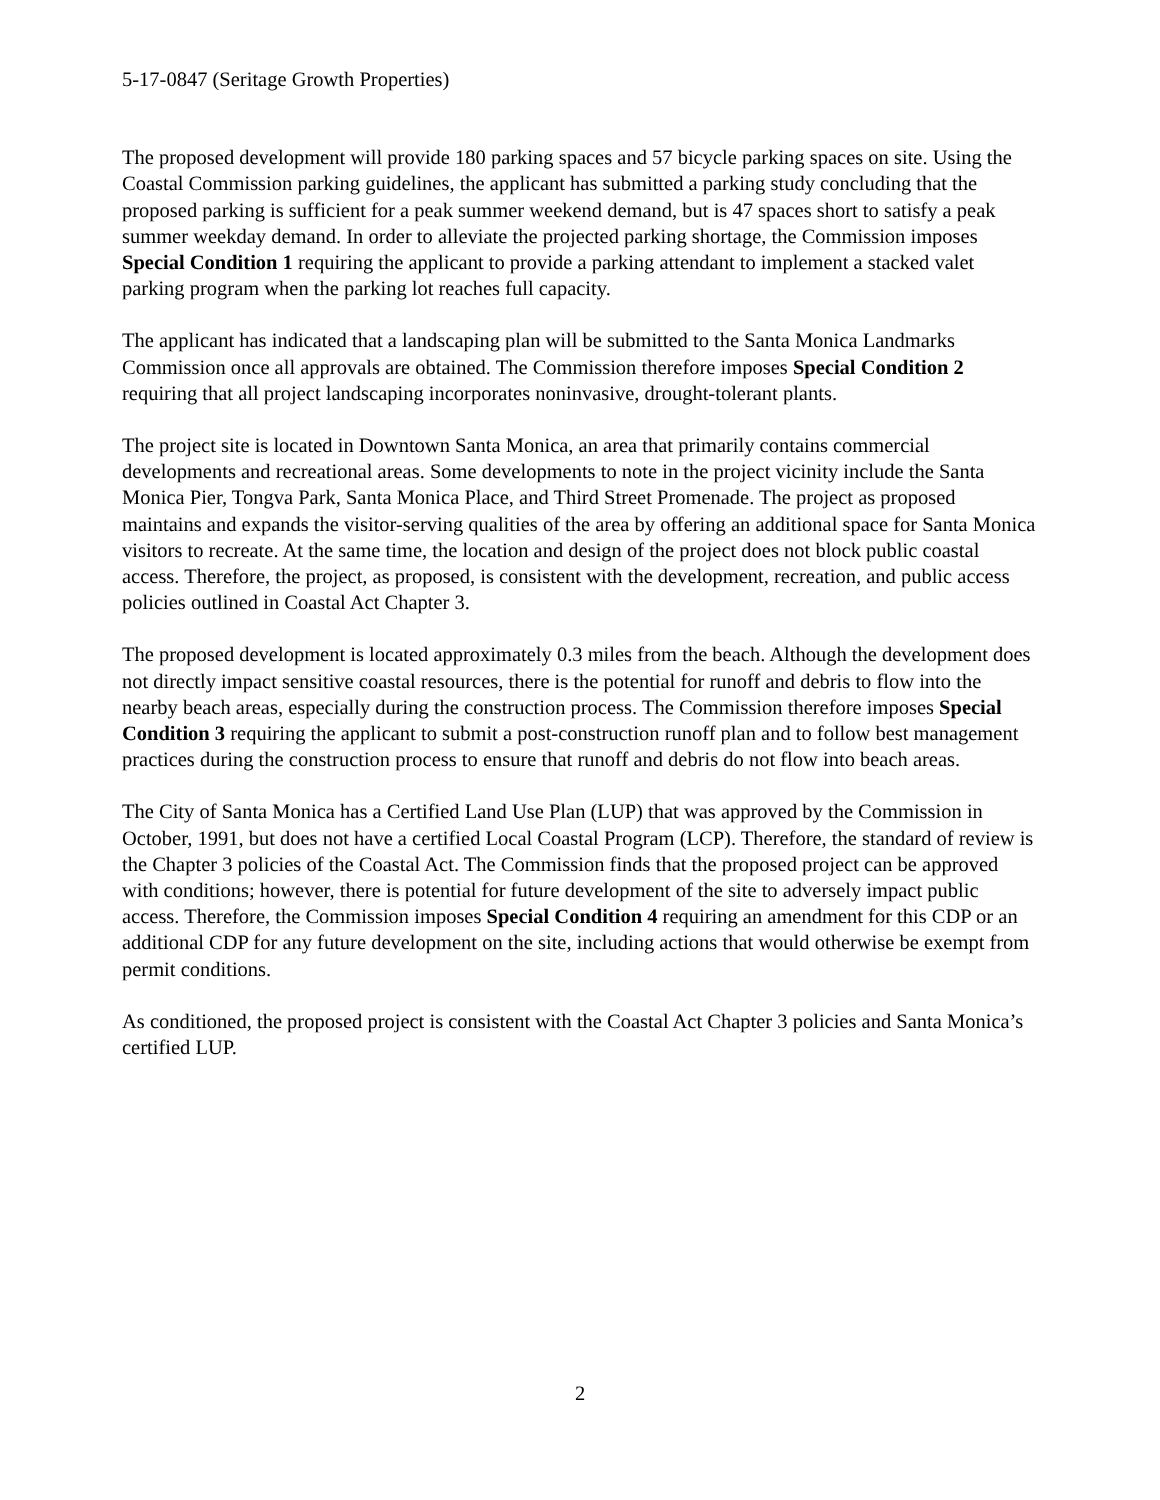5-17-0847 (Seritage Growth Properties)
The proposed development will provide 180 parking spaces and 57 bicycle parking spaces on site. Using the Coastal Commission parking guidelines, the applicant has submitted a parking study concluding that the proposed parking is sufficient for a peak summer weekend demand, but is 47 spaces short to satisfy a peak summer weekday demand. In order to alleviate the projected parking shortage, the Commission imposes Special Condition 1 requiring the applicant to provide a parking attendant to implement a stacked valet parking program when the parking lot reaches full capacity.
The applicant has indicated that a landscaping plan will be submitted to the Santa Monica Landmarks Commission once all approvals are obtained. The Commission therefore imposes Special Condition 2 requiring that all project landscaping incorporates noninvasive, drought-tolerant plants.
The project site is located in Downtown Santa Monica, an area that primarily contains commercial developments and recreational areas. Some developments to note in the project vicinity include the Santa Monica Pier, Tongva Park, Santa Monica Place, and Third Street Promenade. The project as proposed maintains and expands the visitor-serving qualities of the area by offering an additional space for Santa Monica visitors to recreate. At the same time, the location and design of the project does not block public coastal access. Therefore, the project, as proposed, is consistent with the development, recreation, and public access policies outlined in Coastal Act Chapter 3.
The proposed development is located approximately 0.3 miles from the beach. Although the development does not directly impact sensitive coastal resources, there is the potential for runoff and debris to flow into the nearby beach areas, especially during the construction process. The Commission therefore imposes Special Condition 3 requiring the applicant to submit a post-construction runoff plan and to follow best management practices during the construction process to ensure that runoff and debris do not flow into beach areas.
The City of Santa Monica has a Certified Land Use Plan (LUP) that was approved by the Commission in October, 1991, but does not have a certified Local Coastal Program (LCP). Therefore, the standard of review is the Chapter 3 policies of the Coastal Act. The Commission finds that the proposed project can be approved with conditions; however, there is potential for future development of the site to adversely impact public access. Therefore, the Commission imposes Special Condition 4 requiring an amendment for this CDP or an additional CDP for any future development on the site, including actions that would otherwise be exempt from permit conditions.
As conditioned, the proposed project is consistent with the Coastal Act Chapter 3 policies and Santa Monica’s certified LUP.
2